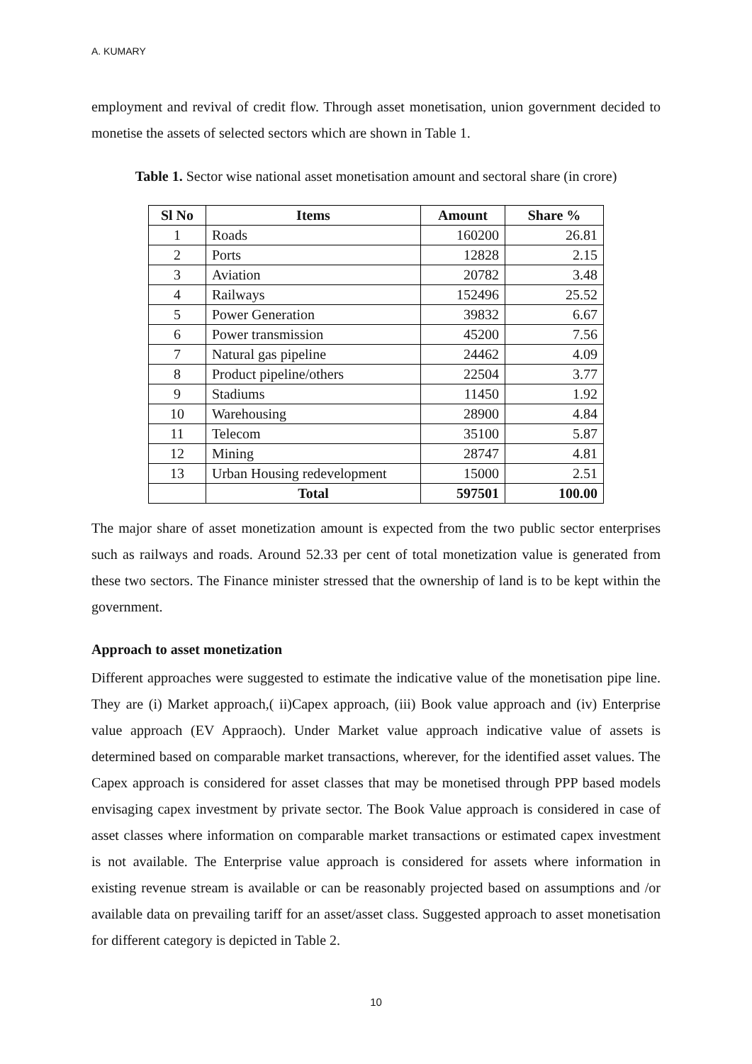A. KUMARY
employment and revival of credit flow. Through asset monetisation, union government decided to monetise the assets of selected sectors which are shown in Table 1.
Table 1. Sector wise national asset monetisation amount and sectoral share (in crore)
| Sl No | Items | Amount | Share % |
| --- | --- | --- | --- |
| 1 | Roads | 160200 | 26.81 |
| 2 | Ports | 12828 | 2.15 |
| 3 | Aviation | 20782 | 3.48 |
| 4 | Railways | 152496 | 25.52 |
| 5 | Power Generation | 39832 | 6.67 |
| 6 | Power transmission | 45200 | 7.56 |
| 7 | Natural gas pipeline | 24462 | 4.09 |
| 8 | Product pipeline/others | 22504 | 3.77 |
| 9 | Stadiums | 11450 | 1.92 |
| 10 | Warehousing | 28900 | 4.84 |
| 11 | Telecom | 35100 | 5.87 |
| 12 | Mining | 28747 | 4.81 |
| 13 | Urban Housing redevelopment | 15000 | 2.51 |
| | Total | 597501 | 100.00 |
The major share of asset monetization amount is expected from the two public sector enterprises such as railways and roads. Around 52.33 per cent of total monetization value is generated from these two sectors. The Finance minister stressed that the ownership of land is to be kept within the government.
Approach to asset monetization
Different approaches were suggested to estimate the indicative value of the monetisation pipe line. They are (i) Market approach,( ii)Capex approach, (iii) Book value approach and (iv) Enterprise value approach (EV Appraoch). Under Market value approach indicative value of assets is determined based on comparable market transactions, wherever, for the identified asset values. The Capex approach is considered for asset classes that may be monetised through PPP based models envisaging capex investment by private sector. The Book Value approach is considered in case of asset classes where information on comparable market transactions or estimated capex investment is not available. The Enterprise value approach is considered for assets where information in existing revenue stream is available or can be reasonably projected based on assumptions and /or available data on prevailing tariff for an asset/asset class. Suggested approach to asset monetisation for different category is depicted in Table 2.
10